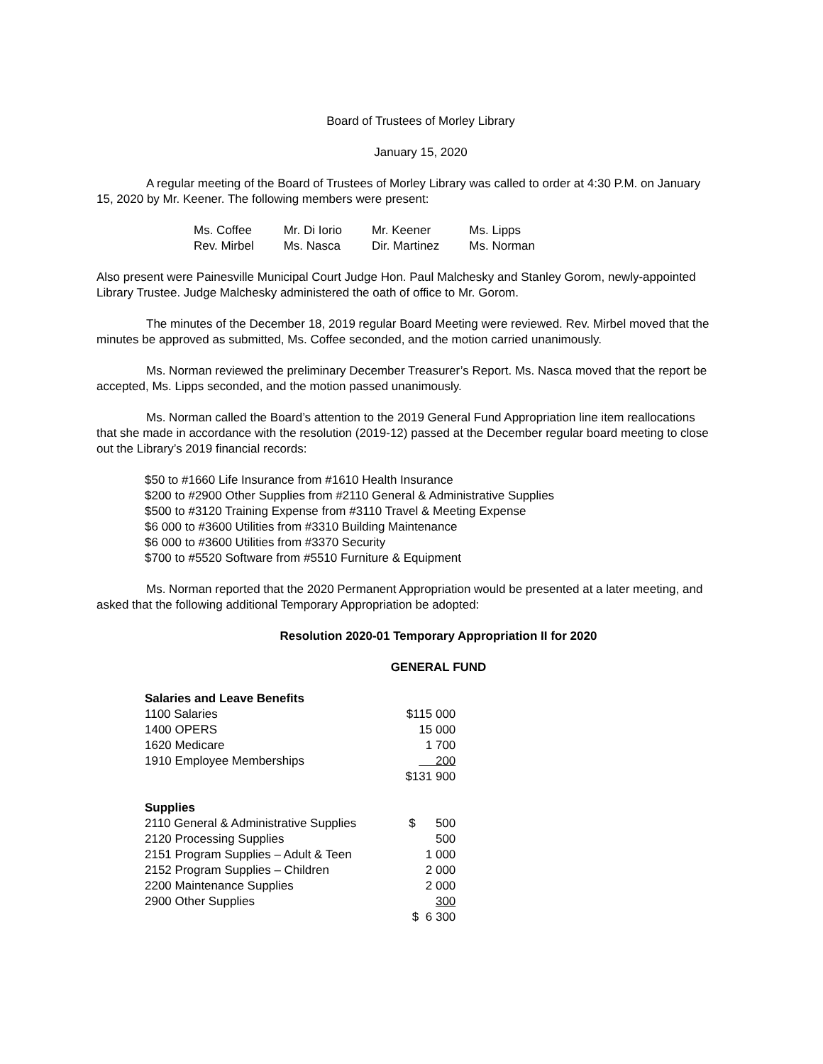Board of Trustees of Morley Library
January 15, 2020
A regular meeting of the Board of Trustees of Morley Library was called to order at 4:30 P.M. on January 15, 2020 by Mr. Keener. The following members were present:
| Ms. Coffee | Mr. Di Iorio | Mr. Keener | Ms. Lipps |
| Rev. Mirbel | Ms. Nasca | Dir. Martinez | Ms. Norman |
Also present were Painesville Municipal Court Judge Hon. Paul Malchesky and Stanley Gorom, newly-appointed Library Trustee. Judge Malchesky administered the oath of office to Mr. Gorom.
The minutes of the December 18, 2019 regular Board Meeting were reviewed. Rev. Mirbel moved that the minutes be approved as submitted, Ms. Coffee seconded, and the motion carried unanimously.
Ms. Norman reviewed the preliminary December Treasurer’s Report. Ms. Nasca moved that the report be accepted, Ms. Lipps seconded, and the motion passed unanimously.
Ms. Norman called the Board’s attention to the 2019 General Fund Appropriation line item reallocations that she made in accordance with the resolution (2019-12) passed at the December regular board meeting to close out the Library’s 2019 financial records:
$50 to #1660 Life Insurance from #1610 Health Insurance
$200 to #2900 Other Supplies from #2110 General & Administrative Supplies
$500 to #3120 Training Expense from #3110 Travel & Meeting Expense
$6 000 to #3600 Utilities from #3310 Building Maintenance
$6 000 to #3600 Utilities from #3370 Security
$700 to #5520 Software from #5510 Furniture & Equipment
Ms. Norman reported that the 2020 Permanent Appropriation would be presented at a later meeting, and asked that the following additional Temporary Appropriation be adopted:
Resolution 2020-01 Temporary Appropriation II for 2020
GENERAL FUND
| Salaries and Leave Benefits | |
| 1100 Salaries | $115 000 |
| 1400 OPERS | 15 000 |
| 1620 Medicare | 1 700 |
| 1910 Employee Memberships | 200 |
| | $131 900 |
| Supplies | |
| 2110 General & Administrative Supplies | $ 500 |
| 2120 Processing Supplies | 500 |
| 2151 Program Supplies – Adult & Teen | 1 000 |
| 2152 Program Supplies – Children | 2 000 |
| 2200 Maintenance Supplies | 2 000 |
| 2900 Other Supplies | 300 |
| | $ 6 300 |